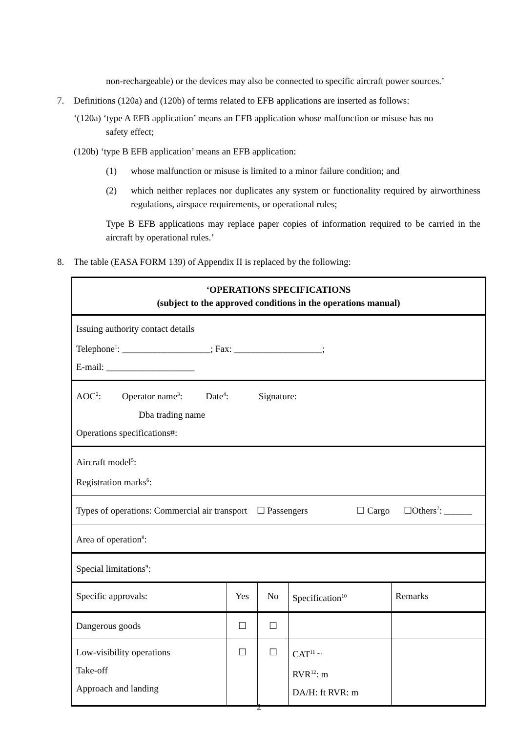non-rechargeable) or the devices may also be connected to specific aircraft power sources.’
7. Definitions (120a) and (120b) of terms related to EFB applications are inserted as follows:
‘(120a) ‘type A EFB application’ means an EFB application whose malfunction or misuse has no
safety effect;
(120b) ‘type B EFB application’ means an EFB application:
(1) whose malfunction or misuse is limited to a minor failure condition; and
(2) which neither replaces nor duplicates any system or functionality required by airworthiness regulations, airspace requirements, or operational rules;
Type B EFB applications may replace paper copies of information required to be carried in the aircraft by operational rules.’
8. The table (EASA FORM 139) of Appendix II is replaced by the following:
| ‘OPERATIONS SPECIFICATIONS (subject to the approved conditions in the operations manual) | | | | |
| Issuing authority contact details Telephone<sup>1</sup>: ___________________; Fax: ___________________; E-mail: ___________________ | | | | |
| AOC<sup>2</sup>: Operator name<sup>3</sup>: Date<sup>4</sup>: Signature: Dba trading name Operations specifications#: | | | | |
| Aircraft model<sup>5</sup>: Registration marks<sup>6</sup>: | | | | |
| Types of operations: Commercial air transport ☐ Passengers ☐ Cargo ☐Others<sup>7</sup>: ______ | | | | |
| Area of operation<sup>8</sup>: | | | | |
| Special limitations<sup>9</sup>: | | | | |
| Specific approvals: | Yes | No | Specification<sup>10</sup> | Remarks |
| Dangerous goods | ☐ | ☐ | | |
| Low-visibility operations Take-off Approach and landing | ☐ | ☐ | CAT<sup>11 ....</sup> RVR<sup>12</sup>: m DA/H: ft RVR: m | |
2